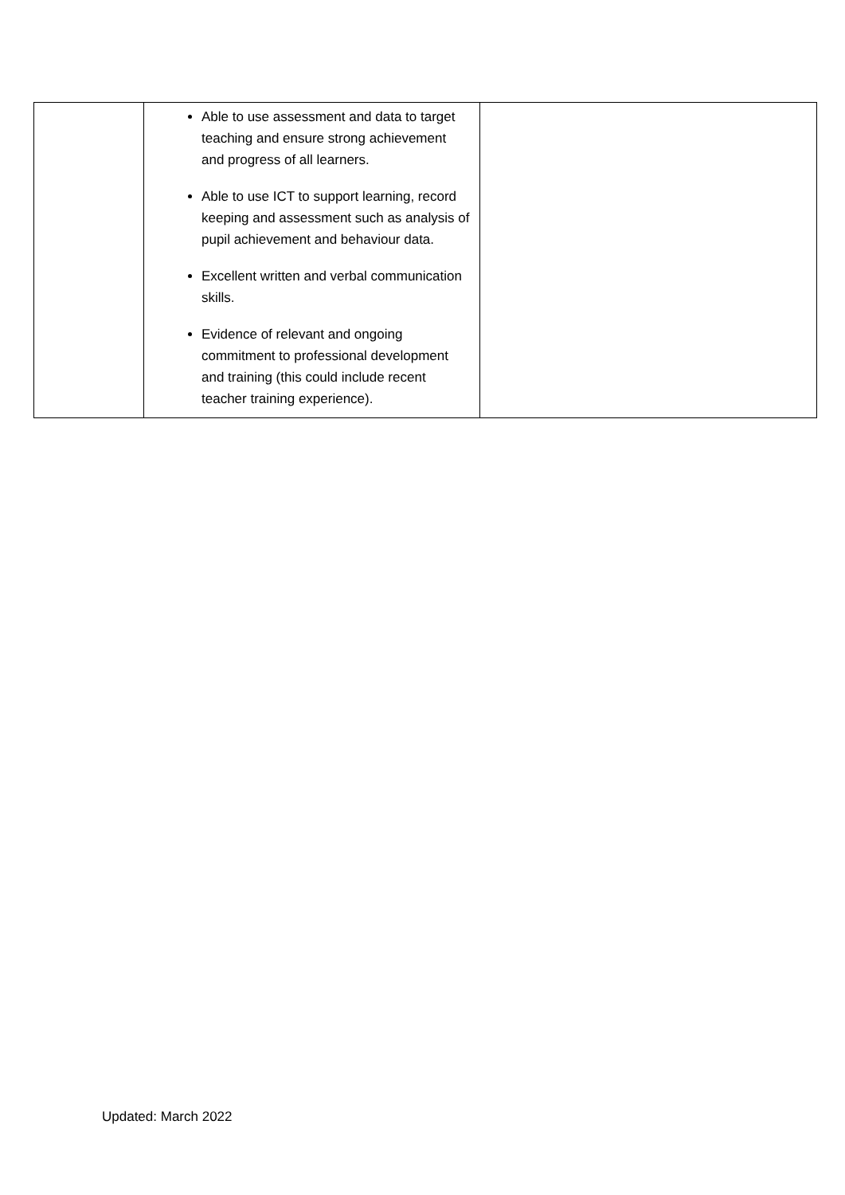| | Able to use assessment and data to target teaching and ensure strong achievement and progress of all learners. Able to use ICT to support learning, record keeping and assessment such as analysis of pupil achievement and behaviour data. Excellent written and verbal communication skills. Evidence of relevant and ongoing commitment to professional development and training (this could include recent teacher training experience). | |
Updated: March 2022